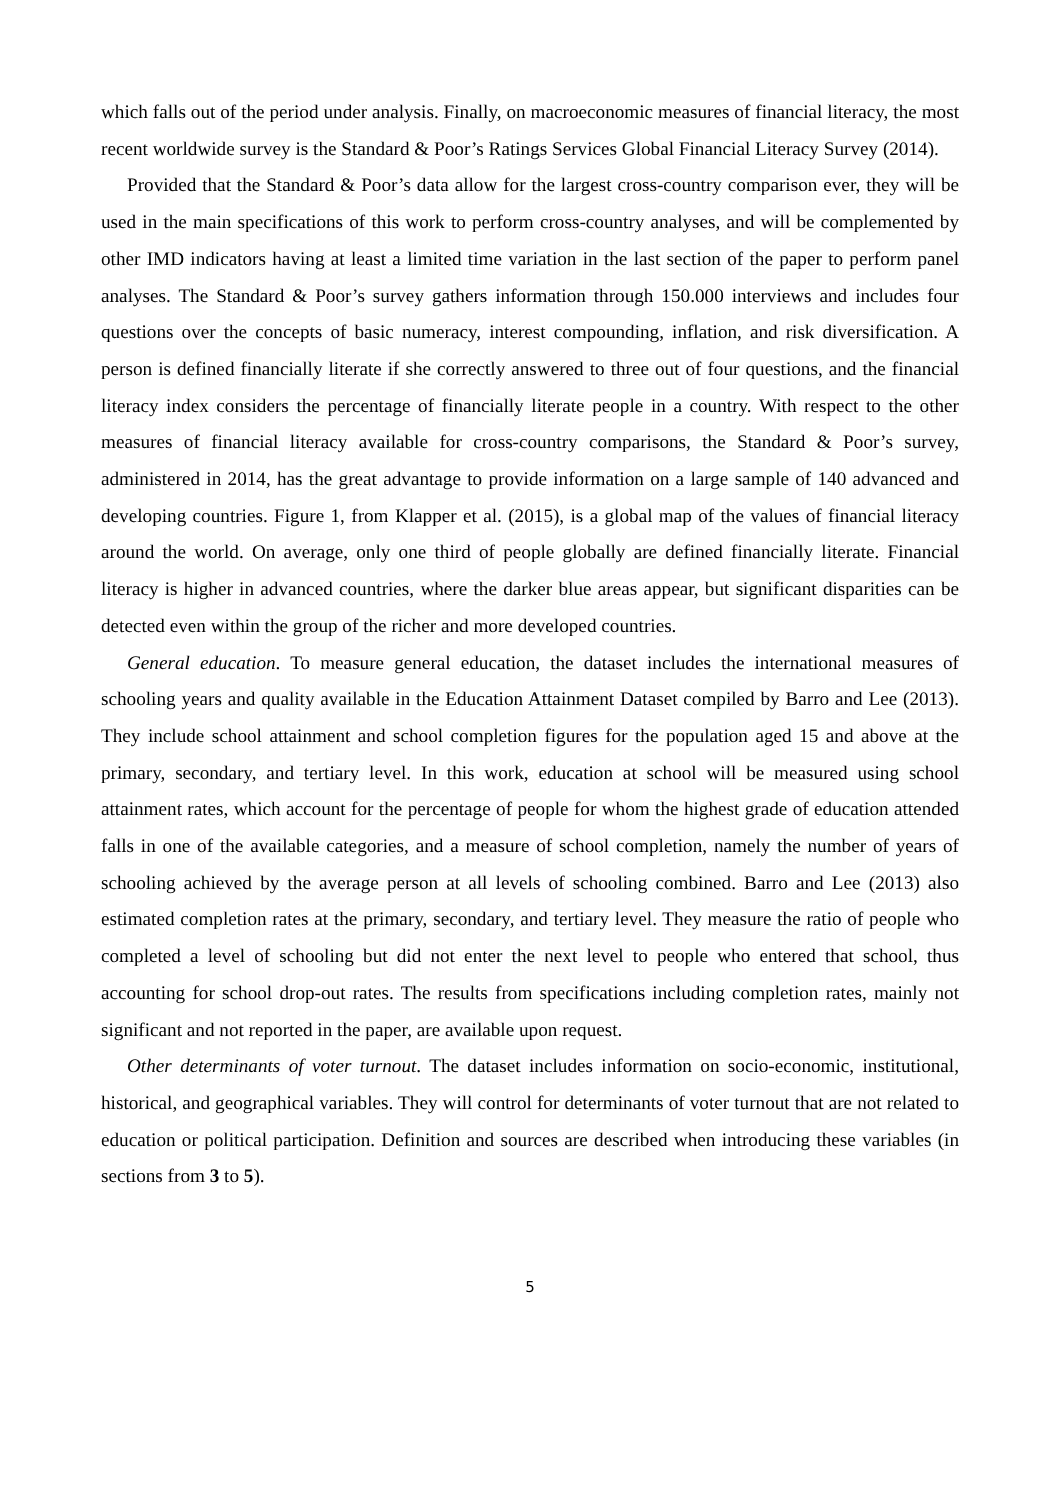which falls out of the period under analysis. Finally, on macroeconomic measures of financial literacy, the most recent worldwide survey is the Standard & Poor’s Ratings Services Global Financial Literacy Survey (2014).
Provided that the Standard & Poor’s data allow for the largest cross-country comparison ever, they will be used in the main specifications of this work to perform cross-country analyses, and will be complemented by other IMD indicators having at least a limited time variation in the last section of the paper to perform panel analyses. The Standard & Poor’s survey gathers information through 150.000 interviews and includes four questions over the concepts of basic numeracy, interest compounding, inflation, and risk diversification. A person is defined financially literate if she correctly answered to three out of four questions, and the financial literacy index considers the percentage of financially literate people in a country. With respect to the other measures of financial literacy available for cross-country comparisons, the Standard & Poor’s survey, administered in 2014, has the great advantage to provide information on a large sample of 140 advanced and developing countries. Figure 1, from Klapper et al. (2015), is a global map of the values of financial literacy around the world. On average, only one third of people globally are defined financially literate. Financial literacy is higher in advanced countries, where the darker blue areas appear, but significant disparities can be detected even within the group of the richer and more developed countries.
General education. To measure general education, the dataset includes the international measures of schooling years and quality available in the Education Attainment Dataset compiled by Barro and Lee (2013). They include school attainment and school completion figures for the population aged 15 and above at the primary, secondary, and tertiary level. In this work, education at school will be measured using school attainment rates, which account for the percentage of people for whom the highest grade of education attended falls in one of the available categories, and a measure of school completion, namely the number of years of schooling achieved by the average person at all levels of schooling combined. Barro and Lee (2013) also estimated completion rates at the primary, secondary, and tertiary level. They measure the ratio of people who completed a level of schooling but did not enter the next level to people who entered that school, thus accounting for school drop-out rates. The results from specifications including completion rates, mainly not significant and not reported in the paper, are available upon request.
Other determinants of voter turnout. The dataset includes information on socio-economic, institutional, historical, and geographical variables. They will control for determinants of voter turnout that are not related to education or political participation. Definition and sources are described when introducing these variables (in sections from 3 to 5).
5